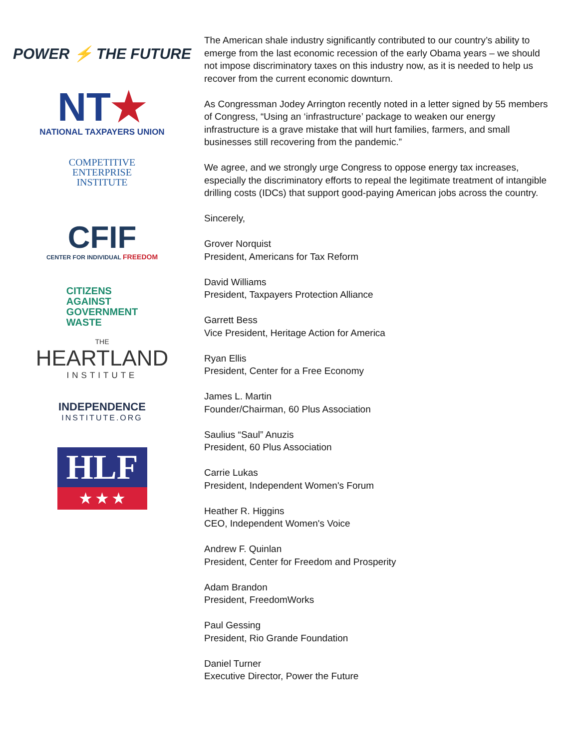POWER ⚡ THE FUTURE
NT★
NATIONAL TAXPAYERS UNION
COMPETITIVE
ENTERPRISE
INSTITUTE
CFIF
CENTER FOR INDIVIDUAL FREEDOM
CITIZENS
AGAINST
GOVERNMENT
WASTE
THE
HEARTLAND
INSTITUTE
INDEPENDENCE
INSTITUTE.ORG
HLF
★ ★ ★
The American shale industry significantly contributed to our country’s ability to emerge from the last economic recession of the early Obama years – we should not impose discriminatory taxes on this industry now, as it is needed to help us recover from the current economic downturn.
As Congressman Jodey Arrington recently noted in a letter signed by 55 members of Congress, “Using an ‘infrastructure’ package to weaken our energy infrastructure is a grave mistake that will hurt families, farmers, and small businesses still recovering from the pandemic.”
We agree, and we strongly urge Congress to oppose energy tax increases, especially the discriminatory efforts to repeal the legitimate treatment of intangible drilling costs (IDCs) that support good-paying American jobs across the country.
Sincerely,
Grover Norquist
President, Americans for Tax Reform
David Williams
President, Taxpayers Protection Alliance
Garrett Bess
Vice President, Heritage Action for America
Ryan Ellis
President, Center for a Free Economy
James L. Martin
Founder/Chairman, 60 Plus Association
Saulius “Saul” Anuzis
President, 60 Plus Association
Carrie Lukas
President, Independent Women's Forum
Heather R. Higgins
CEO, Independent Women's Voice
Andrew F. Quinlan
President, Center for Freedom and Prosperity
Adam Brandon
President, FreedomWorks
Paul Gessing
President, Rio Grande Foundation
Daniel Turner
Executive Director, Power the Future